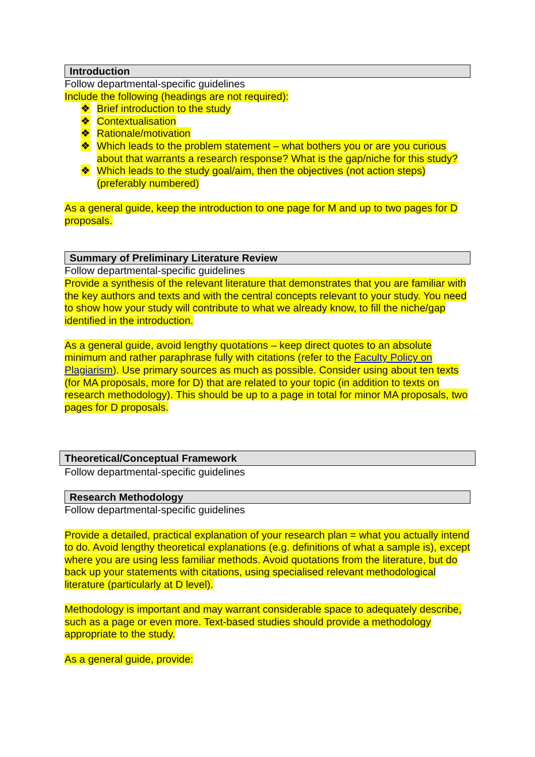Introduction
Follow departmental-specific guidelines
Include the following (headings are not required):
❖ Brief introduction to the study
❖ Contextualisation
❖ Rationale/motivation
❖ Which leads to the problem statement – what bothers you or are you curious about that warrants a research response? What is the gap/niche for this study?
❖ Which leads to the study goal/aim, then the objectives (not action steps) (preferably numbered)
As a general guide, keep the introduction to one page for M and up to two pages for D proposals.
Summary of Preliminary Literature Review
Follow departmental-specific guidelines
Provide a synthesis of the relevant literature that demonstrates that you are familiar with the key authors and texts and with the central concepts relevant to your study. You need to show how your study will contribute to what we already know, to fill the niche/gap identified in the introduction.
As a general guide, avoid lengthy quotations – keep direct quotes to an absolute minimum and rather paraphrase fully with citations (refer to the Faculty Policy on Plagiarism). Use primary sources as much as possible. Consider using about ten texts (for MA proposals, more for D) that are related to your topic (in addition to texts on research methodology). This should be up to a page in total for minor MA proposals, two pages for D proposals.
Theoretical/Conceptual Framework
Follow departmental-specific guidelines
Research Methodology
Follow departmental-specific guidelines
Provide a detailed, practical explanation of your research plan = what you actually intend to do. Avoid lengthy theoretical explanations (e.g. definitions of what a sample is), except where you are using less familiar methods. Avoid quotations from the literature, but do back up your statements with citations, using specialised relevant methodological literature (particularly at D level).
Methodology is important and may warrant considerable space to adequately describe, such as a page or even more. Text-based studies should provide a methodology appropriate to the study.
As a general guide, provide: